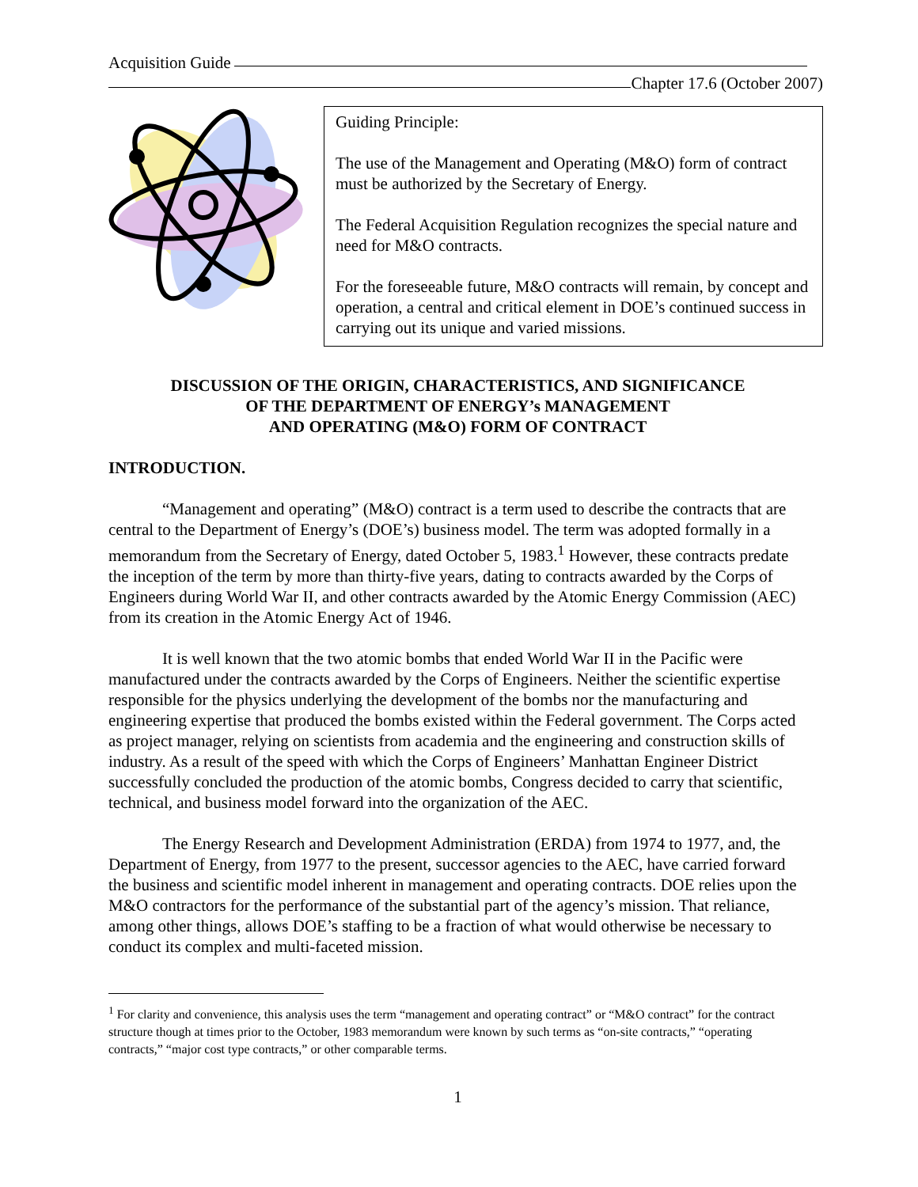Acquisition Guide
Chapter 17.6 (October 2007)
Guiding Principle:
The use of the Management and Operating (M&O) form of contract must be authorized by the Secretary of Energy.
The Federal Acquisition Regulation recognizes the special nature and need for M&O contracts.
For the foreseeable future, M&O contracts will remain, by concept and operation, a central and critical element in DOE’s continued success in carrying out its unique and varied missions.
DISCUSSION OF THE ORIGIN, CHARACTERISTICS, AND SIGNIFICANCE
OF THE DEPARTMENT OF ENERGY’s MANAGEMENT
AND OPERATING (M&O) FORM OF CONTRACT
INTRODUCTION.
“Management and operating” (M&O) contract is a term used to describe the contracts that are central to the Department of Energy’s (DOE’s) business model. The term was adopted formally in a memorandum from the Secretary of Energy, dated October 5, 1983.<sup>1</sup> However, these contracts predate the inception of the term by more than thirty-five years, dating to contracts awarded by the Corps of Engineers during World War II, and other contracts awarded by the Atomic Energy Commission (AEC) from its creation in the Atomic Energy Act of 1946.
It is well known that the two atomic bombs that ended World War II in the Pacific were manufactured under the contracts awarded by the Corps of Engineers. Neither the scientific expertise responsible for the physics underlying the development of the bombs nor the manufacturing and engineering expertise that produced the bombs existed within the Federal government. The Corps acted as project manager, relying on scientists from academia and the engineering and construction skills of industry. As a result of the speed with which the Corps of Engineers’ Manhattan Engineer District successfully concluded the production of the atomic bombs, Congress decided to carry that scientific, technical, and business model forward into the organization of the AEC.
The Energy Research and Development Administration (ERDA) from 1974 to 1977, and, the Department of Energy, from 1977 to the present, successor agencies to the AEC, have carried forward the business and scientific model inherent in management and operating contracts. DOE relies upon the M&O contractors for the performance of the substantial part of the agency’s mission. That reliance, among other things, allows DOE’s staffing to be a fraction of what would otherwise be necessary to conduct its complex and multi-faceted mission.
<sup>1</sup> For clarity and convenience, this analysis uses the term “management and operating contract” or “M&O contract” for the contract structure though at times prior to the October, 1983 memorandum were known by such terms as “on-site contracts,” “operating contracts,” “major cost type contracts,” or other comparable terms.
1